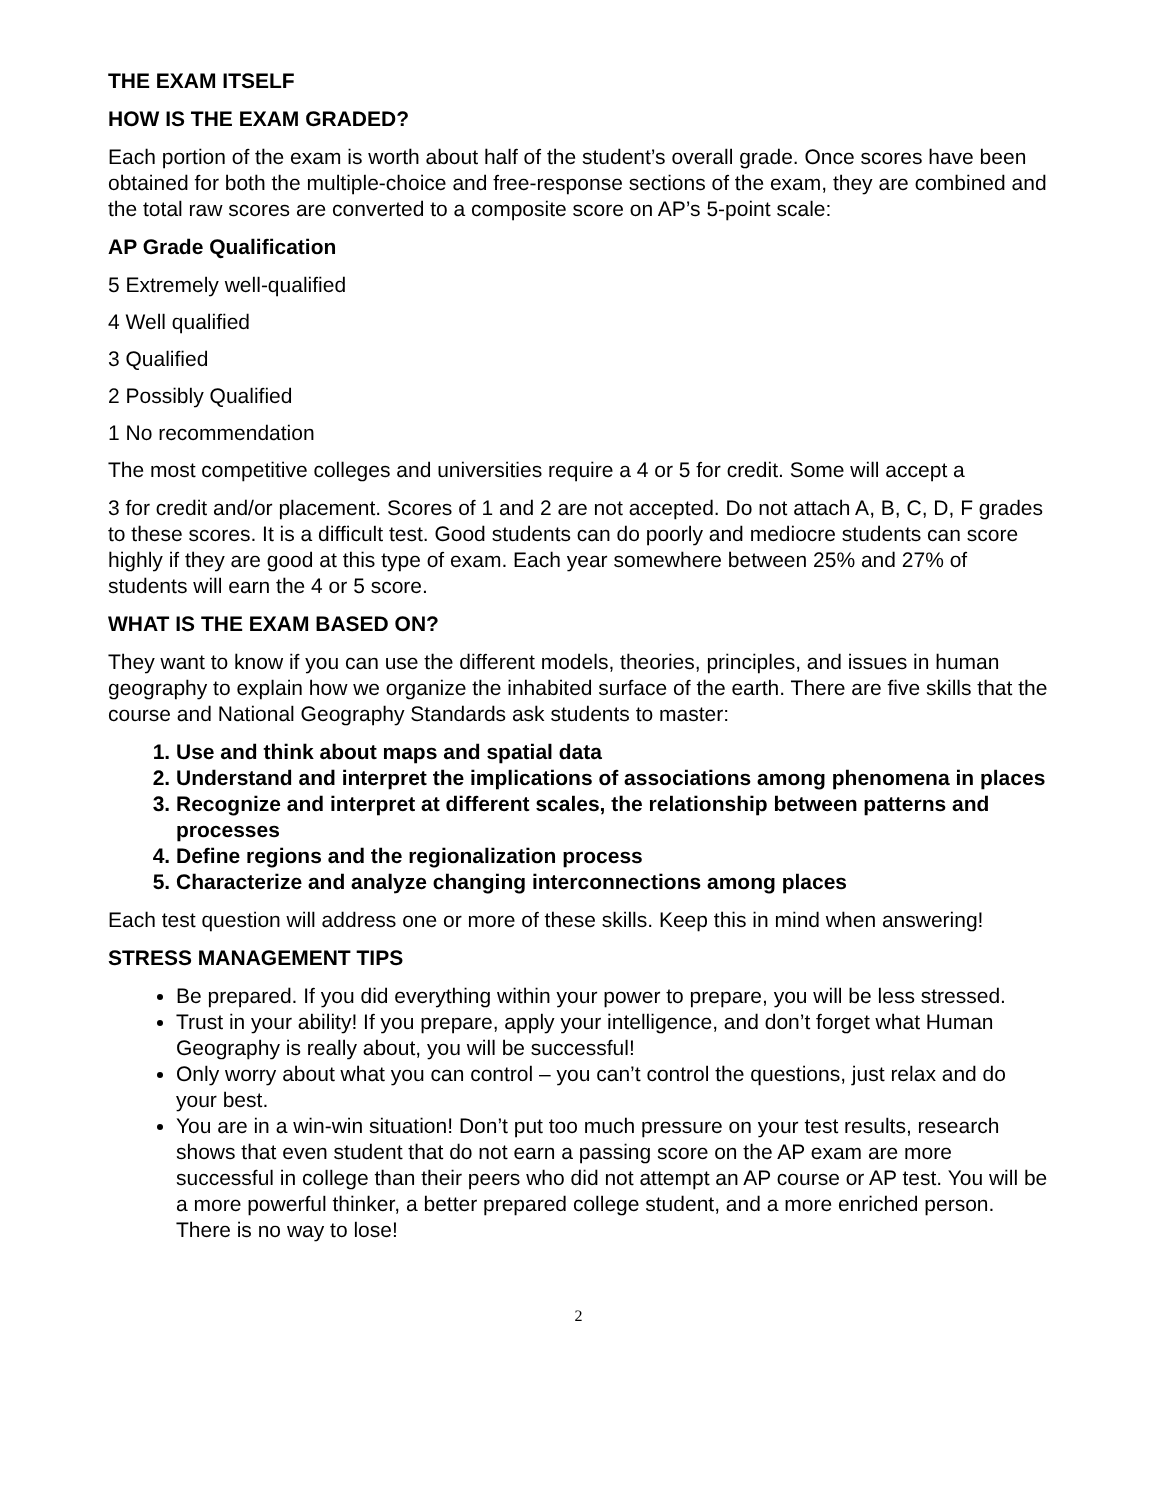THE EXAM ITSELF
HOW IS THE EXAM GRADED?
Each portion of the exam is worth about half of the student’s overall grade. Once scores have been obtained for both the multiple-choice and free-response sections of the exam, they are combined and the total raw scores are converted to a composite score on AP’s 5-point scale:
AP Grade Qualification
5 Extremely well-qualified
4 Well qualified
3 Qualified
2 Possibly Qualified
1 No recommendation
The most competitive colleges and universities require a 4 or 5 for credit. Some will accept a
3 for credit and/or placement. Scores of 1 and 2 are not accepted. Do not attach A, B, C, D, F grades to these scores. It is a difficult test. Good students can do poorly and mediocre students can score highly if they are good at this type of exam. Each year somewhere between 25% and 27% of students will earn the 4 or 5 score.
WHAT IS THE EXAM BASED ON?
They want to know if you can use the different models, theories, principles, and issues in human geography to explain how we organize the inhabited surface of the earth. There are five skills that the course and National Geography Standards ask students to master:
1. Use and think about maps and spatial data
2. Understand and interpret the implications of associations among phenomena in places
3. Recognize and interpret at different scales, the relationship between patterns and processes
4. Define regions and the regionalization process
5. Characterize and analyze changing interconnections among places
Each test question will address one or more of these skills. Keep this in mind when answering!
STRESS MANAGEMENT TIPS
Be prepared. If you did everything within your power to prepare, you will be less stressed.
Trust in your ability! If you prepare, apply your intelligence, and don’t forget what Human Geography is really about, you will be successful!
Only worry about what you can control – you can’t control the questions, just relax and do your best.
You are in a win-win situation! Don’t put too much pressure on your test results, research shows that even student that do not earn a passing score on the AP exam are more successful in college than their peers who did not attempt an AP course or AP test. You will be a more powerful thinker, a better prepared college student, and a more enriched person. There is no way to lose!
2